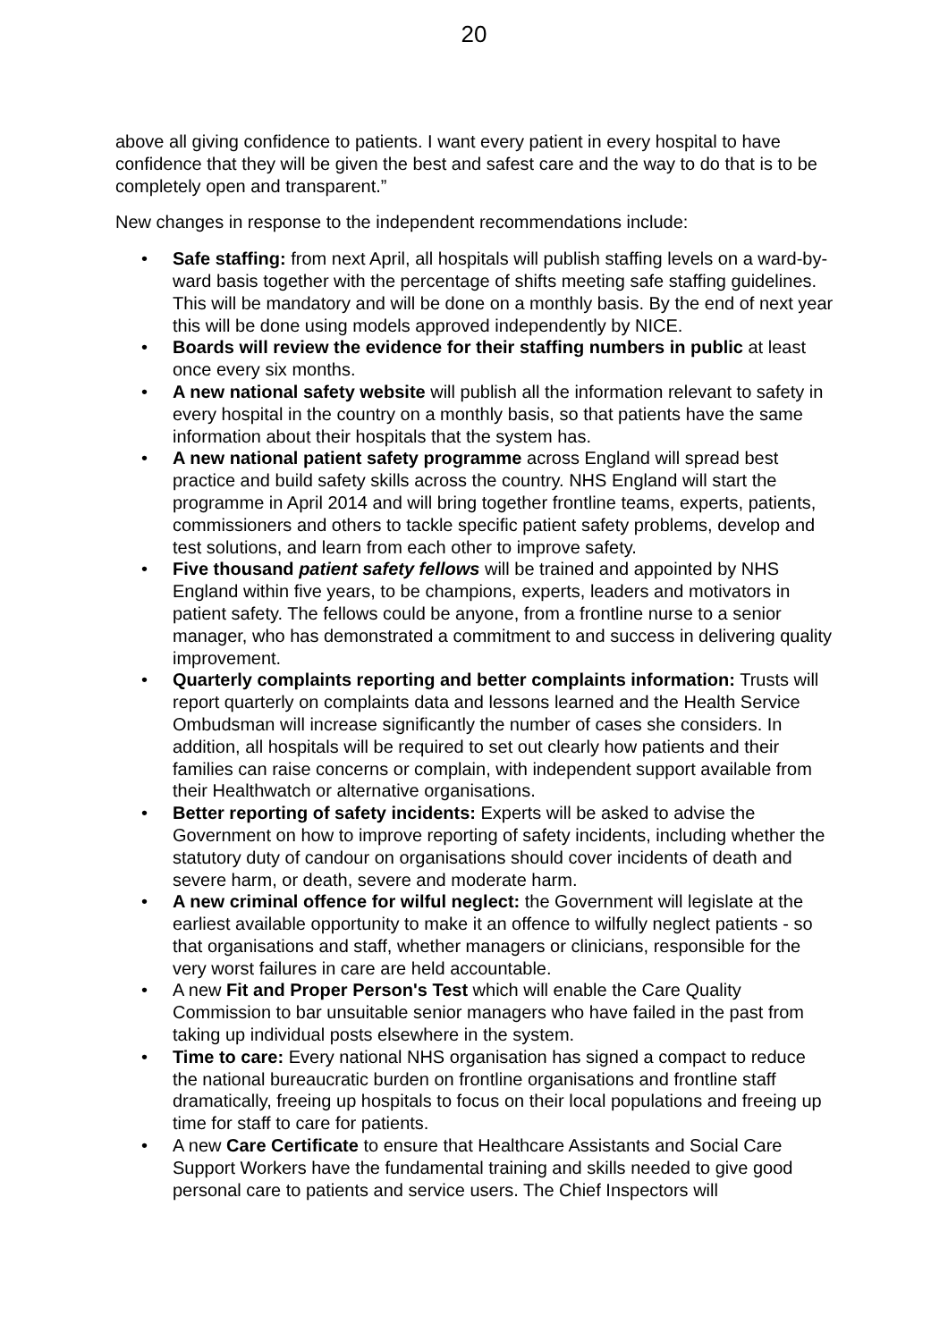20
above all giving confidence to patients. I want every patient in every hospital to have confidence that they will be given the best and safest care and the way to do that is to be completely open and transparent.”
New changes in response to the independent recommendations include:
• Safe staffing: from next April, all hospitals will publish staffing levels on a ward-by-ward basis together with the percentage of shifts meeting safe staffing guidelines. This will be mandatory and will be done on a monthly basis. By the end of next year this will be done using models approved independently by NICE.
• Boards will review the evidence for their staffing numbers in public at least once every six months.
• A new national safety website will publish all the information relevant to safety in every hospital in the country on a monthly basis, so that patients have the same information about their hospitals that the system has.
• A new national patient safety programme across England will spread best practice and build safety skills across the country. NHS England will start the programme in April 2014 and will bring together frontline teams, experts, patients, commissioners and others to tackle specific patient safety problems, develop and test solutions, and learn from each other to improve safety.
• Five thousand patient safety fellows will be trained and appointed by NHS England within five years, to be champions, experts, leaders and motivators in patient safety. The fellows could be anyone, from a frontline nurse to a senior manager, who has demonstrated a commitment to and success in delivering quality improvement.
• Quarterly complaints reporting and better complaints information: Trusts will report quarterly on complaints data and lessons learned and the Health Service Ombudsman will increase significantly the number of cases she considers. In addition, all hospitals will be required to set out clearly how patients and their families can raise concerns or complain, with independent support available from their Healthwatch or alternative organisations.
• Better reporting of safety incidents: Experts will be asked to advise the Government on how to improve reporting of safety incidents, including whether the statutory duty of candour on organisations should cover incidents of death and severe harm, or death, severe and moderate harm.
• A new criminal offence for wilful neglect: the Government will legislate at the earliest available opportunity to make it an offence to wilfully neglect patients - so that organisations and staff, whether managers or clinicians, responsible for the very worst failures in care are held accountable.
• A new Fit and Proper Person's Test which will enable the Care Quality Commission to bar unsuitable senior managers who have failed in the past from taking up individual posts elsewhere in the system.
• Time to care: Every national NHS organisation has signed a compact to reduce the national bureaucratic burden on frontline organisations and frontline staff dramatically, freeing up hospitals to focus on their local populations and freeing up time for staff to care for patients.
• A new Care Certificate to ensure that Healthcare Assistants and Social Care Support Workers have the fundamental training and skills needed to give good personal care to patients and service users. The Chief Inspectors will